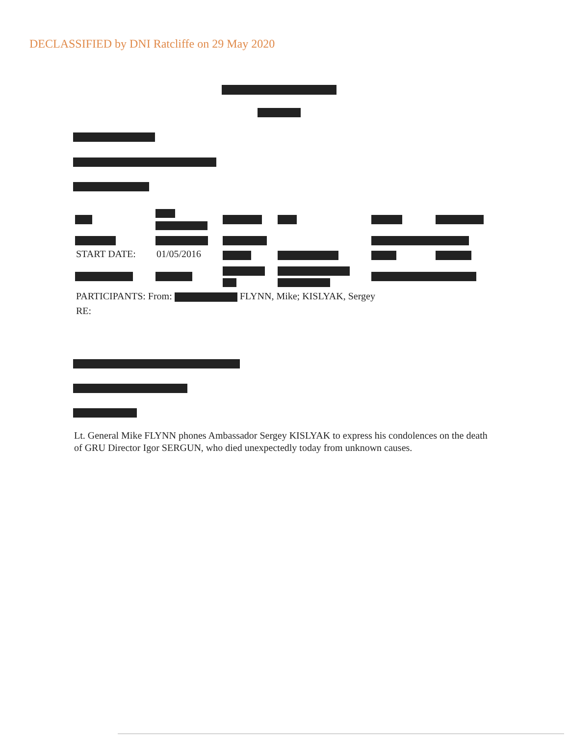DECLASSIFIED by DNI Ratcliffe on 29 May 2020
START DATE: 01/05/2016
PARTICIPANTS: From: FLYNN, Mike; KISLYAK, Sergey
RE:
Lt. General Mike FLYNN phones Ambassador Sergey KISLYAK to express his condolences on the death of GRU Director Igor SERGUN, who died unexpectedly today from unknown causes.